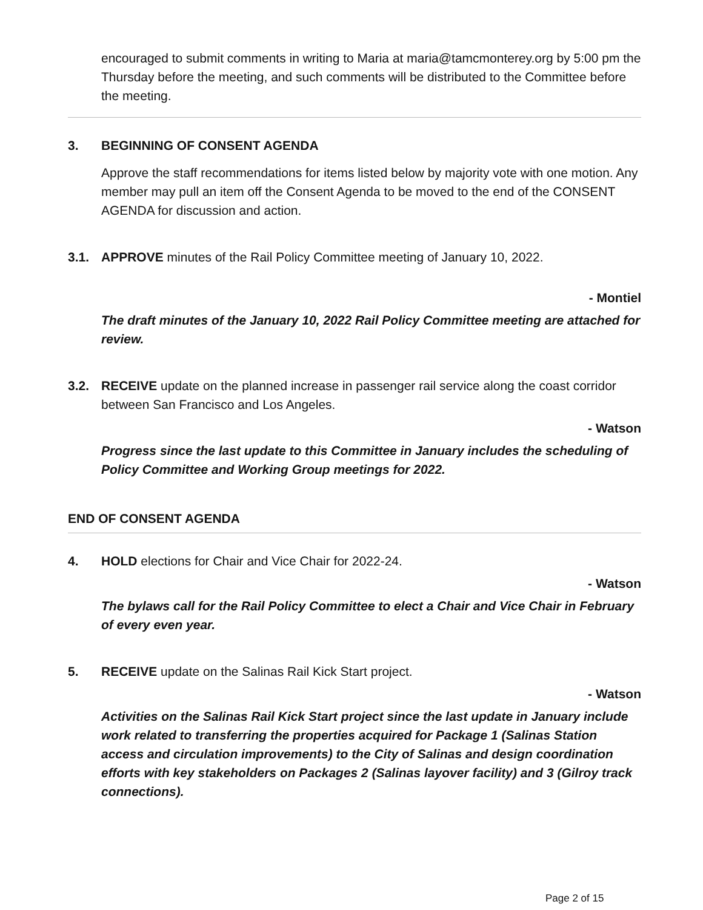encouraged to submit comments in writing to Maria at maria@tamcmonterey.org by 5:00 pm the Thursday before the meeting, and such comments will be distributed to the Committee before the meeting.
3. BEGINNING OF CONSENT AGENDA
Approve the staff recommendations for items listed below by majority vote with one motion. Any member may pull an item off the Consent Agenda to be moved to the end of the CONSENT AGENDA for discussion and action.
3.1. APPROVE minutes of the Rail Policy Committee meeting of January 10, 2022.
- Montiel
The draft minutes of the January 10, 2022 Rail Policy Committee meeting are attached for review.
3.2. RECEIVE update on the planned increase in passenger rail service along the coast corridor between San Francisco and Los Angeles.
- Watson
Progress since the last update to this Committee in January includes the scheduling of Policy Committee and Working Group meetings for 2022.
END OF CONSENT AGENDA
4. HOLD elections for Chair and Vice Chair for 2022-24.
- Watson
The bylaws call for the Rail Policy Committee to elect a Chair and Vice Chair in February of every even year.
5. RECEIVE update on the Salinas Rail Kick Start project.
- Watson
Activities on the Salinas Rail Kick Start project since the last update in January include work related to transferring the properties acquired for Package 1 (Salinas Station access and circulation improvements) to the City of Salinas and design coordination efforts with key stakeholders on Packages 2 (Salinas layover facility) and 3 (Gilroy track connections).
Page 2 of 15